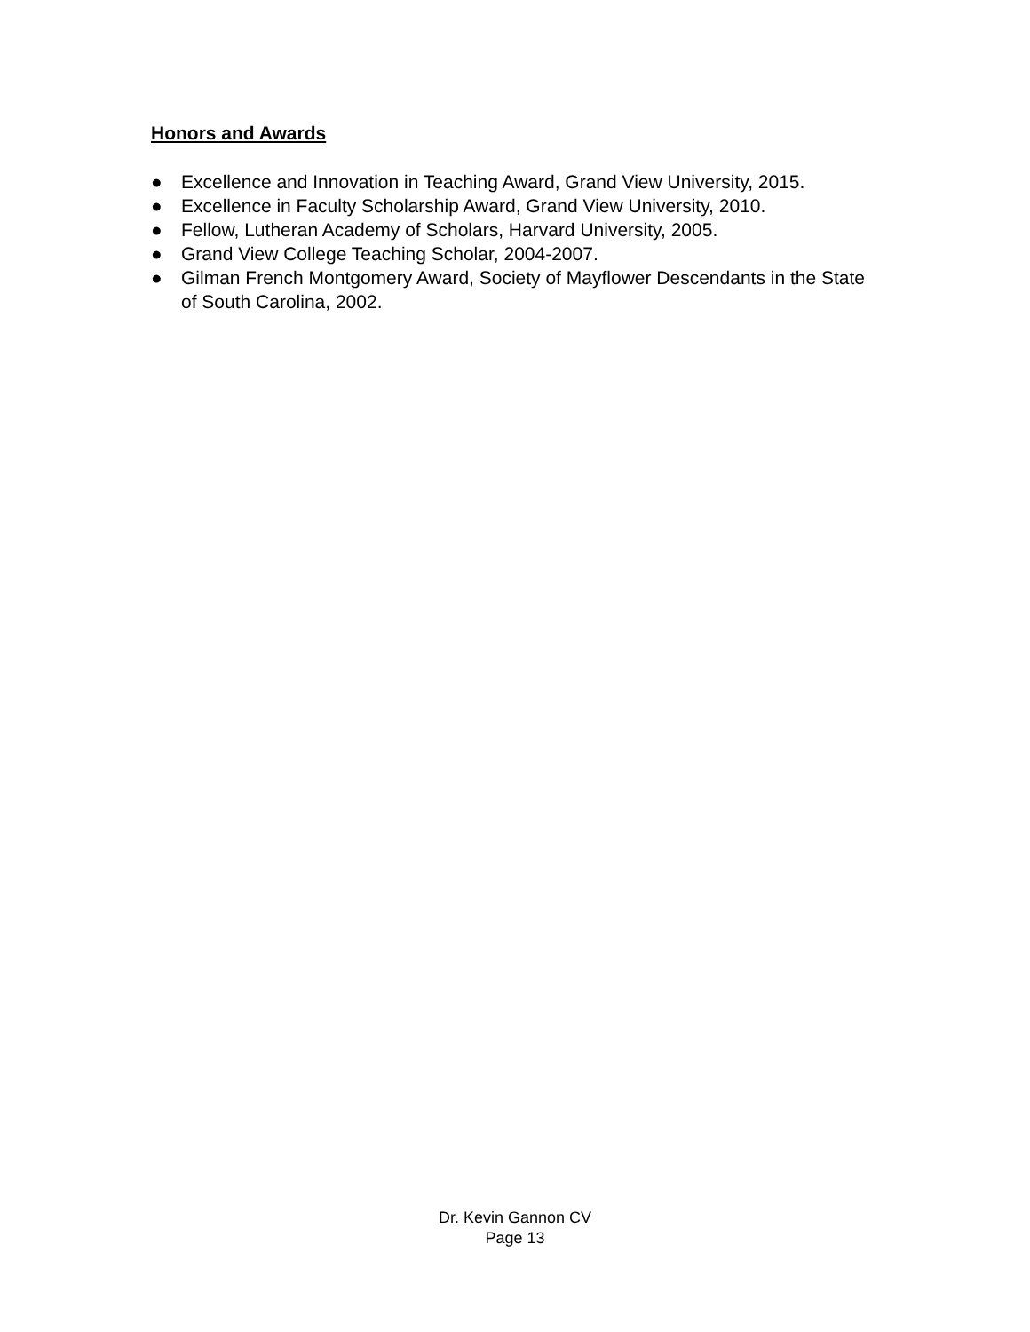Honors and Awards
● Excellence and Innovation in Teaching Award, Grand View University, 2015.
● Excellence in Faculty Scholarship Award, Grand View University, 2010.
● Fellow, Lutheran Academy of Scholars, Harvard University, 2005.
● Grand View College Teaching Scholar, 2004-2007.
● Gilman French Montgomery Award, Society of Mayflower Descendants in the State of South Carolina, 2002.
Dr. Kevin Gannon CV
Page 13